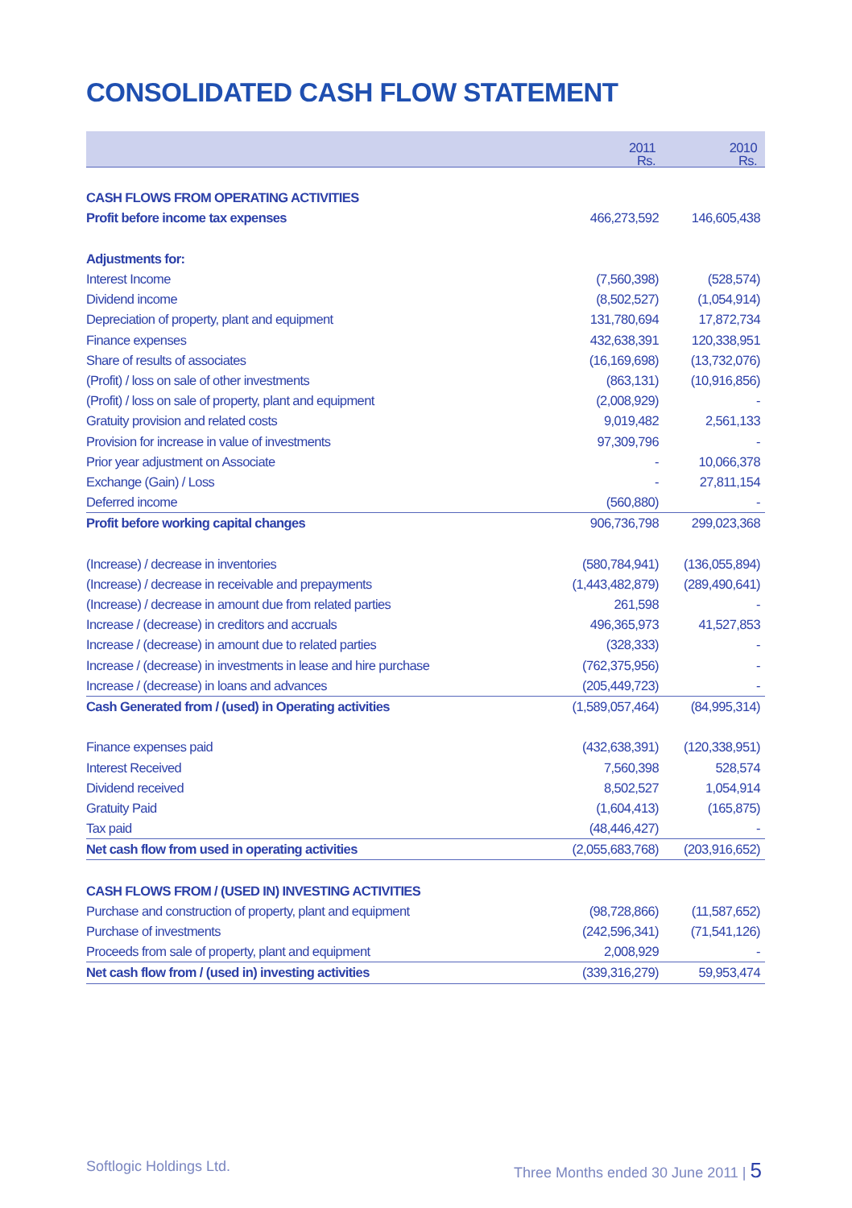CONSOLIDATED CASH FLOW STATEMENT
| | 2011 Rs. | 2010 Rs. |
| --- | --- | --- |
| CASH FLOWS FROM OPERATING ACTIVITIES | | |
| Profit before income tax expenses | 466,273,592 | 146,605,438 |
| Adjustments for: | | |
| Interest Income | (7,560,398) | (528,574) |
| Dividend income | (8,502,527) | (1,054,914) |
| Depreciation of property, plant and equipment | 131,780,694 | 17,872,734 |
| Finance expenses | 432,638,391 | 120,338,951 |
| Share of results of associates | (16,169,698) | (13,732,076) |
| (Profit) / loss on sale of other investments | (863,131) | (10,916,856) |
| (Profit) / loss on sale of property, plant and equipment | (2,008,929) | - |
| Gratuity provision and related costs | 9,019,482 | 2,561,133 |
| Provision for increase in value of investments | 97,309,796 | - |
| Prior year adjustment on Associate | - | 10,066,378 |
| Exchange (Gain) / Loss | - | 27,811,154 |
| Deferred income | (560,880) | - |
| Profit before working capital changes | 906,736,798 | 299,023,368 |
| (Increase) / decrease in inventories | (580,784,941) | (136,055,894) |
| (Increase) / decrease in receivable and prepayments | (1,443,482,879) | (289,490,641) |
| (Increase) / decrease in amount due from related parties | 261,598 | - |
| Increase / (decrease) in creditors and accruals | 496,365,973 | 41,527,853 |
| Increase / (decrease) in amount due to related parties | (328,333) | - |
| Increase / (decrease) in investments in lease and hire purchase | (762,375,956) | - |
| Increase / (decrease) in loans and advances | (205,449,723) | - |
| Cash Generated from / (used) in Operating activities | (1,589,057,464) | (84,995,314) |
| Finance expenses paid | (432,638,391) | (120,338,951) |
| Interest Received | 7,560,398 | 528,574 |
| Dividend received | 8,502,527 | 1,054,914 |
| Gratuity Paid | (1,604,413) | (165,875) |
| Tax paid | (48,446,427) | - |
| Net cash flow from used in operating activities | (2,055,683,768) | (203,916,652) |
| CASH FLOWS FROM / (USED IN) INVESTING ACTIVITIES | | |
| Purchase and construction of property, plant and equipment | (98,728,866) | (11,587,652) |
| Purchase of investments | (242,596,341) | (71,541,126) |
| Proceeds from sale of property, plant and equipment | 2,008,929 | - |
| Net cash flow from / (used in) investing activities | (339,316,279) | 59,953,474 |
Softlogic Holdings Ltd.
Three Months ended 30 June 2011 | 5